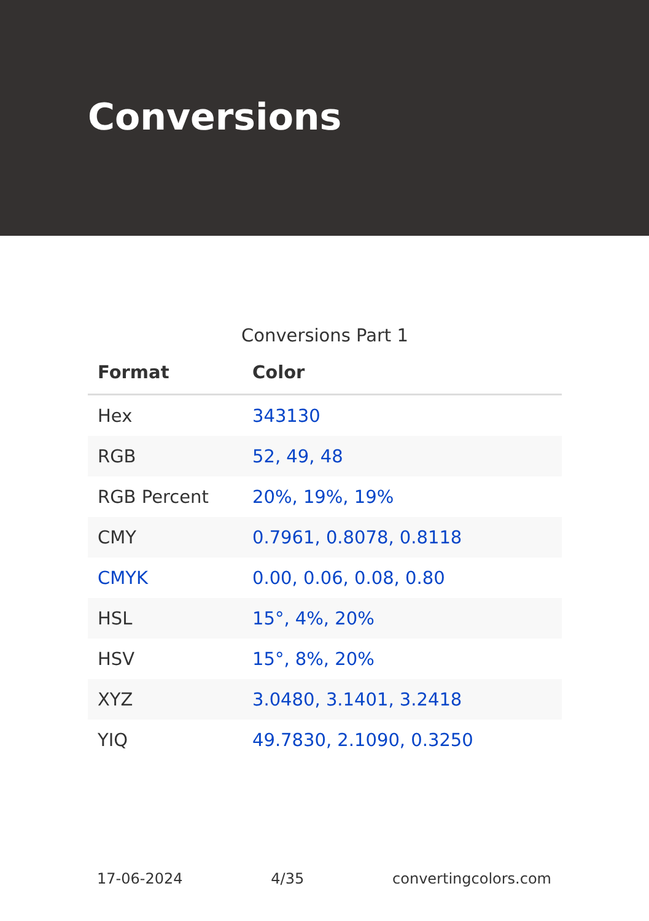Conversions
Conversions Part 1
| Format | Color |
| --- | --- |
| Hex | 343130 |
| RGB | 52, 49, 48 |
| RGB Percent | 20%, 19%, 19% |
| CMY | 0.7961, 0.8078, 0.8118 |
| CMYK | 0.00, 0.06, 0.08, 0.80 |
| HSL | 15°, 4%, 20% |
| HSV | 15°, 8%, 20% |
| XYZ | 3.0480, 3.1401, 3.2418 |
| YIQ | 49.7830, 2.1090, 0.3250 |
17-06-2024 4/35 convertingcolors.com